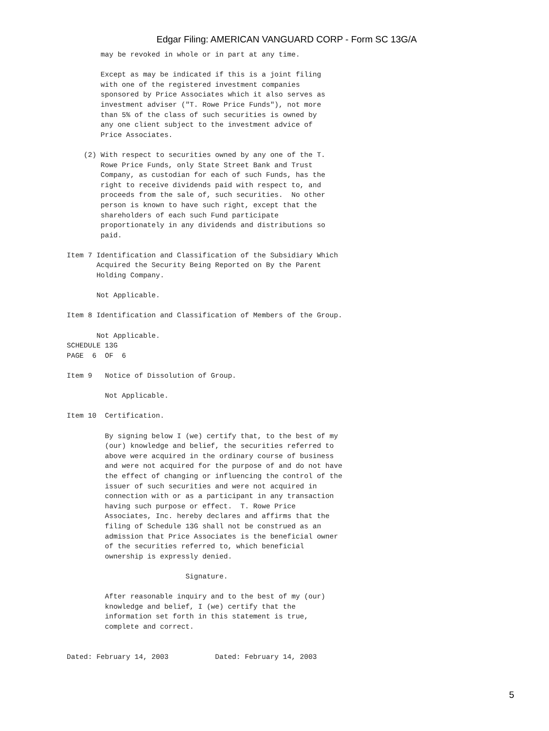Edgar Filing: AMERICAN VANGUARD CORP - Form SC 13G/A
        may be revoked in whole or in part at any time.

        Except as may be indicated if this is a joint filing
        with one of the registered investment companies
        sponsored by Price Associates which it also serves as
        investment adviser ("T. Rowe Price Funds"), not more
        than 5% of the class of such securities is owned by
        any one client subject to the investment advice of
        Price Associates.

    (2) With respect to securities owned by any one of the T.
        Rowe Price Funds, only State Street Bank and Trust
        Company, as custodian for each of such Funds, has the
        right to receive dividends paid with respect to, and
        proceeds from the sale of, such securities.  No other
        person is known to have such right, except that the
        shareholders of each such Fund participate
        proportionately in any dividends and distributions so
        paid.

Item 7 Identification and Classification of the Subsidiary Which
       Acquired the Security Being Reported on By the Parent
       Holding Company.

       Not Applicable.

Item 8 Identification and Classification of Members of the Group.

       Not Applicable.
SCHEDULE 13G
PAGE  6  OF  6

Item 9   Notice of Dissolution of Group.

         Not Applicable.

Item 10  Certification.

         By signing below I (we) certify that, to the best of my
         (our) knowledge and belief, the securities referred to
         above were acquired in the ordinary course of business
         and were not acquired for the purpose of and do not have
         the effect of changing or influencing the control of the
         issuer of such securities and were not acquired in
         connection with or as a participant in any transaction
         having such purpose or effect.  T. Rowe Price
         Associates, Inc. hereby declares and affirms that the
         filing of Schedule 13G shall not be construed as an
         admission that Price Associates is the beneficial owner
         of the securities referred to, which beneficial
         ownership is expressly denied.

                            Signature.

         After reasonable inquiry and to the best of my (our)
         knowledge and belief, I (we) certify that the
         information set forth in this statement is true,
         complete and correct.


Dated: February 14, 2003           Dated: February 14, 2003
5